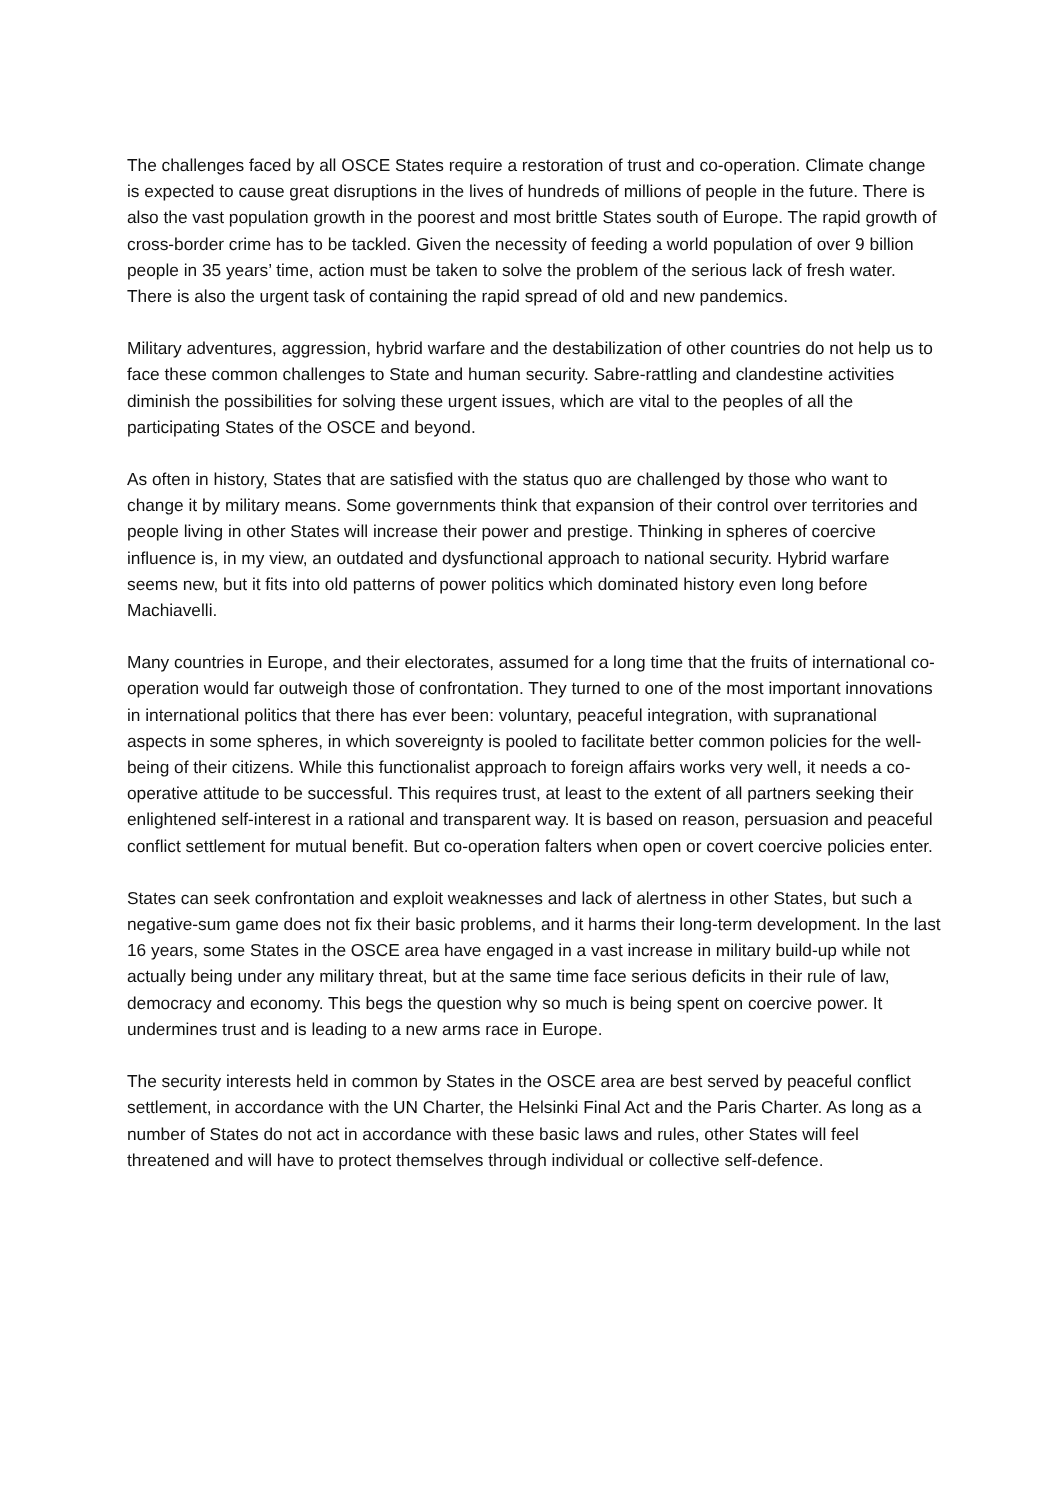The challenges faced by all OSCE States require a restoration of trust and co-operation. Climate change is expected to cause great disruptions in the lives of hundreds of millions of people in the future. There is also the vast population growth in the poorest and most brittle States south of Europe. The rapid growth of cross-border crime has to be tackled. Given the necessity of feeding a world population of over 9 billion people in 35 years’ time, action must be taken to solve the problem of the serious lack of fresh water. There is also the urgent task of containing the rapid spread of old and new pandemics.
Military adventures, aggression, hybrid warfare and the destabilization of other countries do not help us to face these common challenges to State and human security. Sabre-rattling and clandestine activities diminish the possibilities for solving these urgent issues, which are vital to the peoples of all the participating States of the OSCE and beyond.
As often in history, States that are satisfied with the status quo are challenged by those who want to change it by military means. Some governments think that expansion of their control over territories and people living in other States will increase their power and prestige. Thinking in spheres of coercive influence is, in my view, an outdated and dysfunctional approach to national security. Hybrid warfare seems new, but it fits into old patterns of power politics which dominated history even long before Machiavelli.
Many countries in Europe, and their electorates, assumed for a long time that the fruits of international co-operation would far outweigh those of confrontation. They turned to one of the most important innovations in international politics that there has ever been: voluntary, peaceful integration, with supranational aspects in some spheres, in which sovereignty is pooled to facilitate better common policies for the well-being of their citizens. While this functionalist approach to foreign affairs works very well, it needs a co-operative attitude to be successful. This requires trust, at least to the extent of all partners seeking their enlightened self-interest in a rational and transparent way. It is based on reason, persuasion and peaceful conflict settlement for mutual benefit. But co-operation falters when open or covert coercive policies enter.
States can seek confrontation and exploit weaknesses and lack of alertness in other States, but such a negative-sum game does not fix their basic problems, and it harms their long-term development. In the last 16 years, some States in the OSCE area have engaged in a vast increase in military build-up while not actually being under any military threat, but at the same time face serious deficits in their rule of law, democracy and economy. This begs the question why so much is being spent on coercive power. It undermines trust and is leading to a new arms race in Europe.
The security interests held in common by States in the OSCE area are best served by peaceful conflict settlement, in accordance with the UN Charter, the Helsinki Final Act and the Paris Charter. As long as a number of States do not act in accordance with these basic laws and rules, other States will feel threatened and will have to protect themselves through individual or collective self-defence.